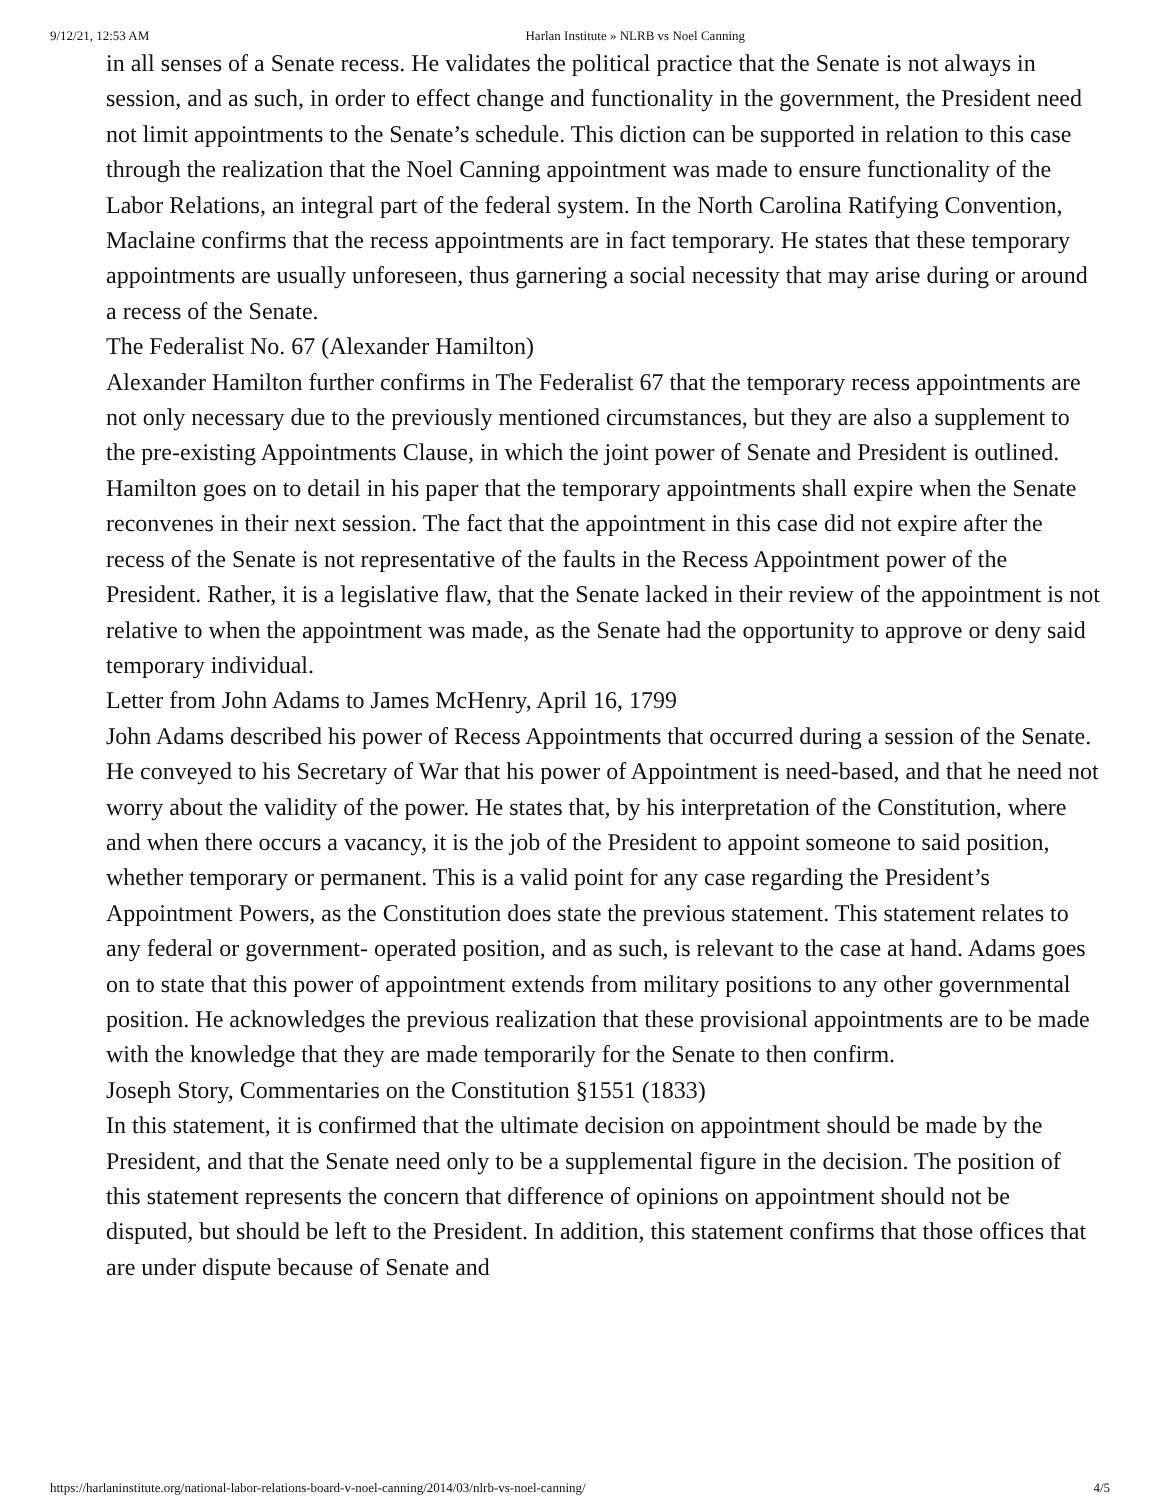9/12/21, 12:53 AM Harlan Institute » NLRB vs Noel Canning
in all senses of a Senate recess. He validates the political practice that the Senate is not always in session, and as such, in order to effect change and functionality in the government, the President need not limit appointments to the Senate’s schedule. This diction can be supported in relation to this case through the realization that the Noel Canning appointment was made to ensure functionality of the Labor Relations, an integral part of the federal system. In the North Carolina Ratifying Convention, Maclaine confirms that the recess appointments are in fact temporary. He states that these temporary appointments are usually unforeseen, thus garnering a social necessity that may arise during or around a recess of the Senate.
The Federalist No. 67 (Alexander Hamilton)
Alexander Hamilton further confirms in The Federalist 67 that the temporary recess appointments are not only necessary due to the previously mentioned circumstances, but they are also a supplement to the pre-existing Appointments Clause, in which the joint power of Senate and President is outlined. Hamilton goes on to detail in his paper that the temporary appointments shall expire when the Senate reconvenes in their next session. The fact that the appointment in this case did not expire after the recess of the Senate is not representative of the faults in the Recess Appointment power of the President. Rather, it is a legislative flaw, that the Senate lacked in their review of the appointment is not relative to when the appointment was made, as the Senate had the opportunity to approve or deny said temporary individual.
Letter from John Adams to James McHenry, April 16, 1799
John Adams described his power of Recess Appointments that occurred during a session of the Senate. He conveyed to his Secretary of War that his power of Appointment is need-based, and that he need not worry about the validity of the power. He states that, by his interpretation of the Constitution, where and when there occurs a vacancy, it is the job of the President to appoint someone to said position, whether temporary or permanent. This is a valid point for any case regarding the President’s Appointment Powers, as the Constitution does state the previous statement. This statement relates to any federal or government- operated position, and as such, is relevant to the case at hand. Adams goes on to state that this power of appointment extends from military positions to any other governmental position. He acknowledges the previous realization that these provisional appointments are to be made with the knowledge that they are made temporarily for the Senate to then confirm.
Joseph Story, Commentaries on the Constitution §1551 (1833)
In this statement, it is confirmed that the ultimate decision on appointment should be made by the President, and that the Senate need only to be a supplemental figure in the decision. The position of this statement represents the concern that difference of opinions on appointment should not be disputed, but should be left to the President. In addition, this statement confirms that those offices that are under dispute because of Senate and
https://harlaninstitute.org/national-labor-relations-board-v-noel-canning/2014/03/nlrb-vs-noel-canning/ 4/5